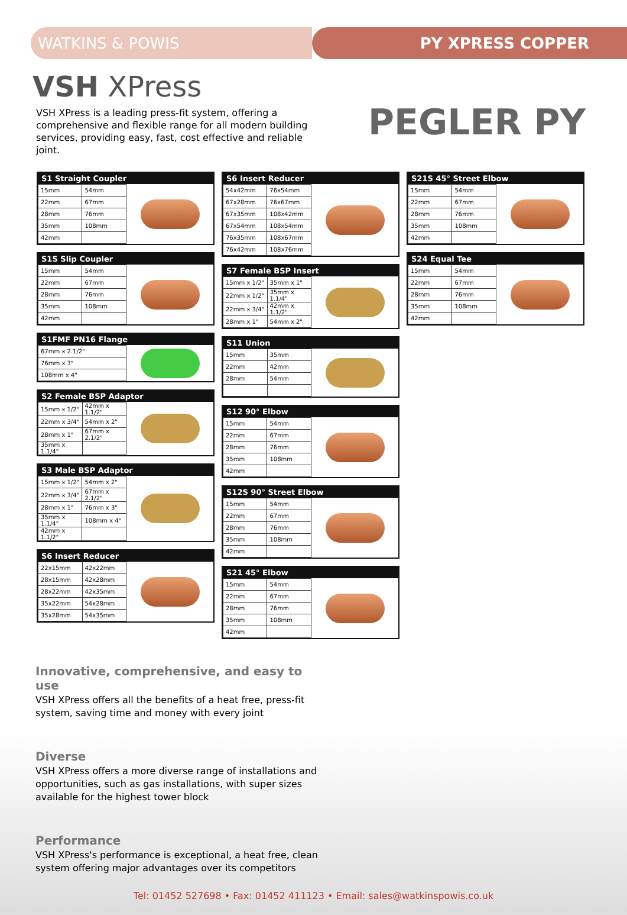WATKINS & POWIS PY XPRESS COPPER
PEGLER PY
VSH XPress
VSH XPress is a leading press-fit system, offering a comprehensive and flexible range for all modern building services, providing easy, fast, cost effective and reliable joint.
S1 Straight Coupler
| 15mm | 54mm |
| 22mm | 67mm |
| 28mm | 76mm |
| 35mm | 108mm |
| 42mm | |
S1S Slip Coupler
| 15mm | 54mm |
| 22mm | 67mm |
| 28mm | 76mm |
| 35mm | 108mm |
| 42mm | |
S1FMF PN16 Flange
| 67mm x 2.1/2" |
| 76mm x 3" |
| 108mm x 4" |
S2 Female BSP Adaptor
| 15mm x 1/2" | 42mm x 1.1/2" |
| 22mm x 3/4" | 54mm x 2" |
| 28mm x 1" | 67mm x 2.1/2" |
| 35mm x 1.1/4" | |
S3 Male BSP Adaptor
| 15mm x 1/2" | 54mm x 2" |
| 22mm x 3/4" | 67mm x 2.1/2" |
| 28mm x 1" | 76mm x 3" |
| 35mm x 1.1/4" | 108mm x 4" |
| 42mm x 1.1/2" | |
S6 Insert Reducer
| 22x15mm | 42x22mm |
| 28x15mm | 42x28mm |
| 28x22mm | 42x35mm |
| 35x22mm | 54x28mm |
| 35x28mm | 54x35mm |
S6 Insert Reducer
| 54x42mm | 76x54mm |
| 67x28mm | 76x67mm |
| 67x35mm | 108x42mm |
| 67x54mm | 108x54mm |
| 76x35mm | 108x67mm |
| 76x42mm | 108x76mm |
S7 Female BSP Insert
| 15mm x 1/2" | 35mm x 1" |
| 22mm x 1/2" | 35mm x 1.1/4" |
| 22mm x 3/4" | 42mm x 1.1/2" |
| 28mm x 1" | 54mm x 2" |
S11 Union
| 15mm | 35mm |
| 22mm | 42mm |
| 28mm | 54mm |
S12 90° Elbow
| 15mm | 54mm |
| 22mm | 67mm |
| 28mm | 76mm |
| 35mm | 108mm |
| 42mm | |
S12S 90° Street Elbow
| 15mm | 54mm |
| 22mm | 67mm |
| 28mm | 76mm |
| 35mm | 108mm |
| 42mm | |
S21 45° Elbow
| 15mm | 54mm |
| 22mm | 67mm |
| 28mm | 76mm |
| 35mm | 108mm |
| 42mm | |
S21S 45° Street Elbow
| 15mm | 54mm |
| 22mm | 67mm |
| 28mm | 76mm |
| 35mm | 108mm |
| 42mm | |
S24 Equal Tee
| 15mm | 54mm |
| 22mm | 67mm |
| 28mm | 76mm |
| 35mm | 108mm |
| 42mm | |
Innovative, comprehensive, and easy to use
VSH XPress offers all the benefits of a heat free, press-fit system, saving time and money with every joint
Diverse
VSH XPress offers a more diverse range of installations and opportunities, such as gas installations, with super sizes available for the highest tower block
Performance
VSH XPress's performance is exceptional, a heat free, clean system offering major advantages over its competitors
Tel: 01452 527698 • Fax: 01452 411123 • Email: sales@watkinspowis.co.uk